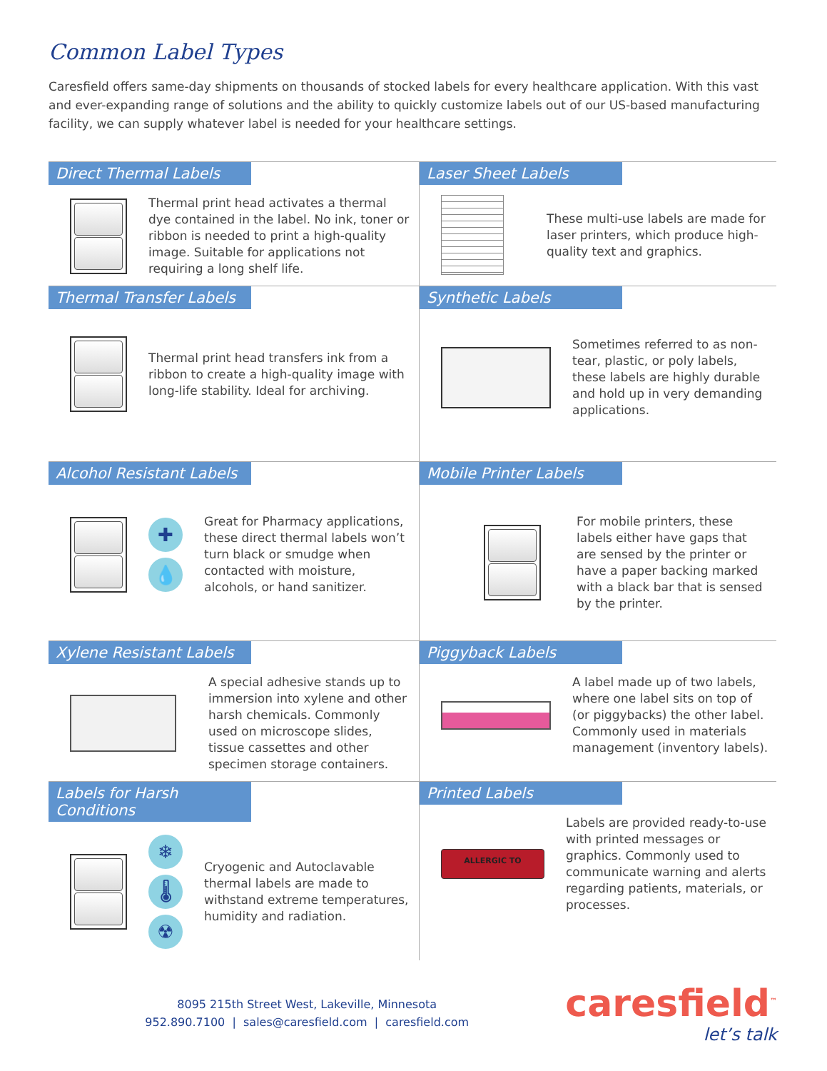Common Label Types
Caresfield offers same-day shipments on thousands of stocked labels for every healthcare application. With this vast and ever-expanding range of solutions and the ability to quickly customize labels out of our US-based manufacturing facility, we can supply whatever label is needed for your healthcare settings.
Direct Thermal Labels
Thermal print head activates a thermal dye contained in the label. No ink, toner or ribbon is needed to print a high-quality image. Suitable for applications not requiring a long shelf life.
Laser Sheet Labels
These multi-use labels are made for laser printers, which produce high-quality text and graphics.
Thermal Transfer Labels
Thermal print head transfers ink from a ribbon to create a high-quality image with long-life stability. Ideal for archiving.
Synthetic Labels
Sometimes referred to as non-tear, plastic, or poly labels, these labels are highly durable and hold up in very demanding applications.
Alcohol Resistant Labels
✚
💧
Great for Pharmacy applications, these direct thermal labels won’t turn black or smudge when contacted with moisture, alcohols, or hand sanitizer.
Mobile Printer Labels
For mobile printers, these labels either have gaps that are sensed by the printer or have a paper backing marked with a black bar that is sensed by the printer.
Xylene Resistant Labels
A special adhesive stands up to immersion into xylene and other harsh chemicals. Commonly used on microscope slides, tissue cassettes and other specimen storage containers.
Piggyback Labels
A label made up of two labels, where one label sits on top of (or piggybacks) the other label. Commonly used in materials management (inventory labels).
Labels for Harsh Conditions
❄
🌡
☢
Cryogenic and Autoclavable thermal labels are made to withstand extreme temperatures, humidity and radiation.
Printed Labels
ALLERGIC TO
Labels are provided ready-to-use with printed messages or graphics. Commonly used to communicate warning and alerts regarding patients, materials, or processes.
8095 215th Street West, Lakeville, Minnesota
952.890.7100 | sales@caresfield.com | caresfield.com
caresfield<sup>™</sup>
let’s talk